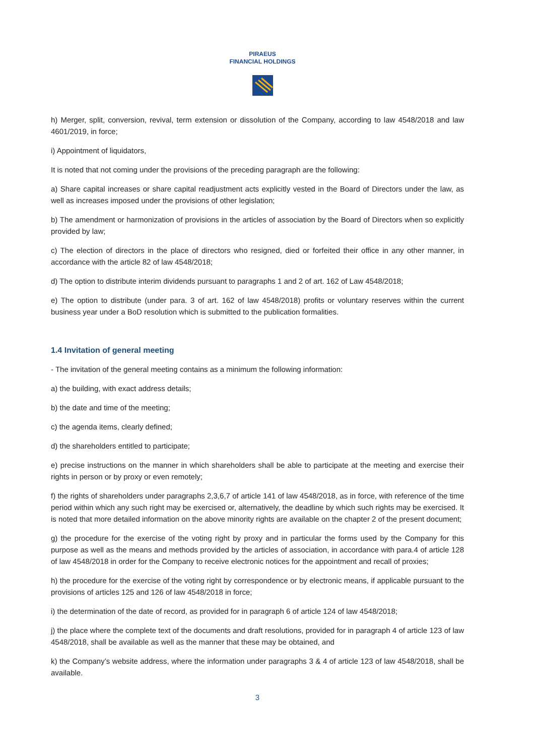PIRAEUS
FINANCIAL HOLDINGS
h) Merger, split, conversion, revival, term extension or dissolution of the Company, according to law 4548/2018 and law 4601/2019, in force;
i) Appointment of liquidators,
It is noted that not coming under the provisions of the preceding paragraph are the following:
a) Share capital increases or share capital readjustment acts explicitly vested in the Board of Directors under the law, as well as increases imposed under the provisions of other legislation;
b) The amendment or harmonization of provisions in the articles of association by the Board of Directors when so explicitly provided by law;
c) The election of directors in the place of directors who resigned, died or forfeited their office in any other manner, in accordance with the article 82 of law 4548/2018;
d) The option to distribute interim dividends pursuant to paragraphs 1 and 2 of art. 162 of Law 4548/2018;
e) The option to distribute (under para. 3 of art. 162 of law 4548/2018) profits or voluntary reserves within the current business year under a BoD resolution which is submitted to the publication formalities.
1.4 Invitation of general meeting
- The invitation of the general meeting contains as a minimum the following information:
a) the building, with exact address details;
b) the date and time of the meeting;
c) the agenda items, clearly defined;
d) the shareholders entitled to participate;
e) precise instructions on the manner in which shareholders shall be able to participate at the meeting and exercise their rights in person or by proxy or even remotely;
f) the rights of shareholders under paragraphs 2,3,6,7 of article 141 of law 4548/2018, as in force, with reference of the time period within which any such right may be exercised or, alternatively, the deadline by which such rights may be exercised. It is noted that more detailed information on the above minority rights are available on the chapter 2 of the present document;
g) the procedure for the exercise of the voting right by proxy and in particular the forms used by the Company for this purpose as well as the means and methods provided by the articles of association, in accordance with para.4 of article 128 of law 4548/2018 in order for the Company to receive electronic notices for the appointment and recall of proxies;
h) the procedure for the exercise of the voting right by correspondence or by electronic means, if applicable pursuant to the provisions of articles 125 and 126 of law 4548/2018 in force;
i) the determination of the date of record, as provided for in paragraph 6 of article 124 of law 4548/2018;
j) the place where the complete text of the documents and draft resolutions, provided for in paragraph 4 of article 123 of law 4548/2018, shall be available as well as the manner that these may be obtained, and
k) the Company’s website address, where the information under paragraphs 3 & 4 of article 123 of law 4548/2018, shall be available.
3